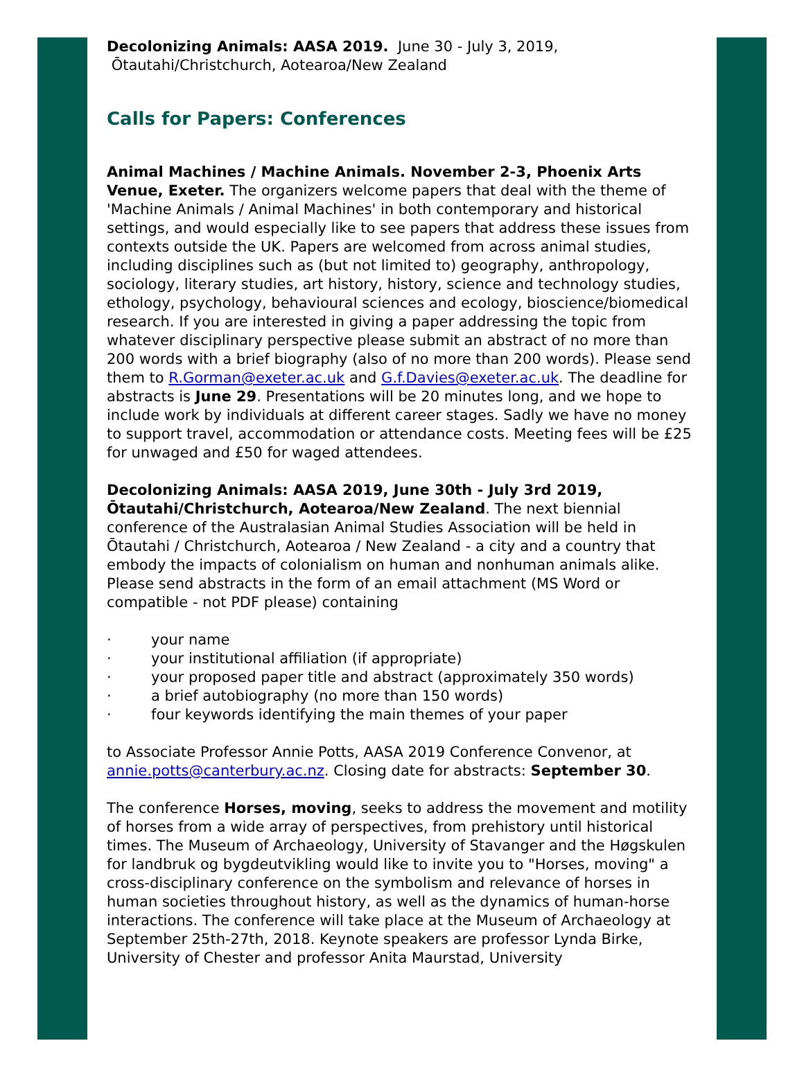Decolonizing Animals: AASA 2019. June 30 - July 3, 2019,
Ōtautahi/Christchurch, Aotearoa/New Zealand
Calls for Papers: Conferences
Animal Machines / Machine Animals. November 2-3, Phoenix Arts Venue, Exeter. The organizers welcome papers that deal with the theme of 'Machine Animals / Animal Machines' in both contemporary and historical settings, and would especially like to see papers that address these issues from contexts outside the UK. Papers are welcomed from across animal studies, including disciplines such as (but not limited to) geography, anthropology, sociology, literary studies, art history, history, science and technology studies, ethology, psychology, behavioural sciences and ecology, bioscience/biomedical research. If you are interested in giving a paper addressing the topic from whatever disciplinary perspective please submit an abstract of no more than 200 words with a brief biography (also of no more than 200 words). Please send them to R.Gorman@exeter.ac.uk and G.f.Davies@exeter.ac.uk. The deadline for abstracts is June 29. Presentations will be 20 minutes long, and we hope to include work by individuals at different career stages. Sadly we have no money to support travel, accommodation or attendance costs. Meeting fees will be £25 for unwaged and £50 for waged attendees.
Decolonizing Animals: AASA 2019, June 30th - July 3rd 2019, Ōtautahi/Christchurch, Aotearoa/New Zealand. The next biennial conference of the Australasian Animal Studies Association will be held in Ōtautahi / Christchurch, Aotearoa / New Zealand - a city and a country that embody the impacts of colonialism on human and nonhuman animals alike. Please send abstracts in the form of an email attachment (MS Word or compatible - not PDF please) containing
· your name
· your institutional affiliation (if appropriate)
· your proposed paper title and abstract (approximately 350 words)
· a brief autobiography (no more than 150 words)
· four keywords identifying the main themes of your paper
to Associate Professor Annie Potts, AASA 2019 Conference Convenor, at annie.potts@canterbury.ac.nz. Closing date for abstracts: September 30.
The conference Horses, moving, seeks to address the movement and motility of horses from a wide array of perspectives, from prehistory until historical times. The Museum of Archaeology, University of Stavanger and the Høgskulen for landbruk og bygdeutvikling would like to invite you to "Horses, moving" a cross-disciplinary conference on the symbolism and relevance of horses in human societies throughout history, as well as the dynamics of human-horse interactions. The conference will take place at the Museum of Archaeology at September 25th-27th, 2018. Keynote speakers are professor Lynda Birke, University of Chester and professor Anita Maurstad, University